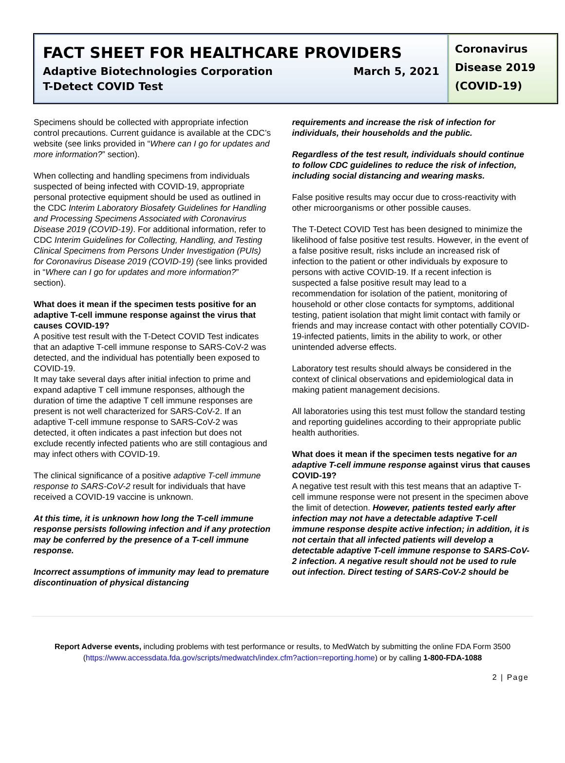FACT SHEET FOR HEALTHCARE PROVIDERS
Adaptive Biotechnologies Corporation March 5, 2021
T-Detect COVID Test
Coronavirus Disease 2019 (COVID-19)
Specimens should be collected with appropriate infection control precautions. Current guidance is available at the CDC’s website (see links provided in “Where can I go for updates and more information?” section).
When collecting and handling specimens from individuals suspected of being infected with COVID-19, appropriate personal protective equipment should be used as outlined in the CDC Interim Laboratory Biosafety Guidelines for Handling and Processing Specimens Associated with Coronavirus Disease 2019 (COVID-19). For additional information, refer to CDC Interim Guidelines for Collecting, Handling, and Testing Clinical Specimens from Persons Under Investigation (PUIs) for Coronavirus Disease 2019 (COVID-19) (see links provided in “Where can I go for updates and more information?” section).
What does it mean if the specimen tests positive for an adaptive T-cell immune response against the virus that causes COVID-19?
A positive test result with the T-Detect COVID Test indicates that an adaptive T-cell immune response to SARS-CoV-2 was detected, and the individual has potentially been exposed to COVID-19.
It may take several days after initial infection to prime and expand adaptive T cell immune responses, although the duration of time the adaptive T cell immune responses are present is not well characterized for SARS-CoV-2. If an adaptive T-cell immune response to SARS-CoV-2 was detected, it often indicates a past infection but does not exclude recently infected patients who are still contagious and may infect others with COVID-19.
The clinical significance of a positive adaptive T-cell immune response to SARS-CoV-2 result for individuals that have received a COVID-19 vaccine is unknown.
At this time, it is unknown how long the T-cell immune response persists following infection and if any protection may be conferred by the presence of a T-cell immune response.
Incorrect assumptions of immunity may lead to premature discontinuation of physical distancing
requirements and increase the risk of infection for individuals, their households and the public.
Regardless of the test result, individuals should continue to follow CDC guidelines to reduce the risk of infection, including social distancing and wearing masks.
False positive results may occur due to cross-reactivity with other microorganisms or other possible causes.
The T-Detect COVID Test has been designed to minimize the likelihood of false positive test results. However, in the event of a false positive result, risks include an increased risk of infection to the patient or other individuals by exposure to persons with active COVID-19. If a recent infection is suspected a false positive result may lead to a recommendation for isolation of the patient, monitoring of household or other close contacts for symptoms, additional testing, patient isolation that might limit contact with family or friends and may increase contact with other potentially COVID-19-infected patients, limits in the ability to work, or other unintended adverse effects.
Laboratory test results should always be considered in the context of clinical observations and epidemiological data in making patient management decisions.
All laboratories using this test must follow the standard testing and reporting guidelines according to their appropriate public health authorities.
What does it mean if the specimen tests negative for an adaptive T-cell immune response against virus that causes COVID-19?
A negative test result with this test means that an adaptive T-cell immune response were not present in the specimen above the limit of detection. However, patients tested early after infection may not have a detectable adaptive T-cell immune response despite active infection; in addition, it is not certain that all infected patients will develop a detectable adaptive T-cell immune response to SARS-CoV-2 infection. A negative result should not be used to rule out infection. Direct testing of SARS-CoV-2 should be
Report Adverse events, including problems with test performance or results, to MedWatch by submitting the online FDA Form 3500
(https://www.accessdata.fda.gov/scripts/medwatch/index.cfm?action=reporting.home) or by calling 1-800-FDA-1088
2 | Page